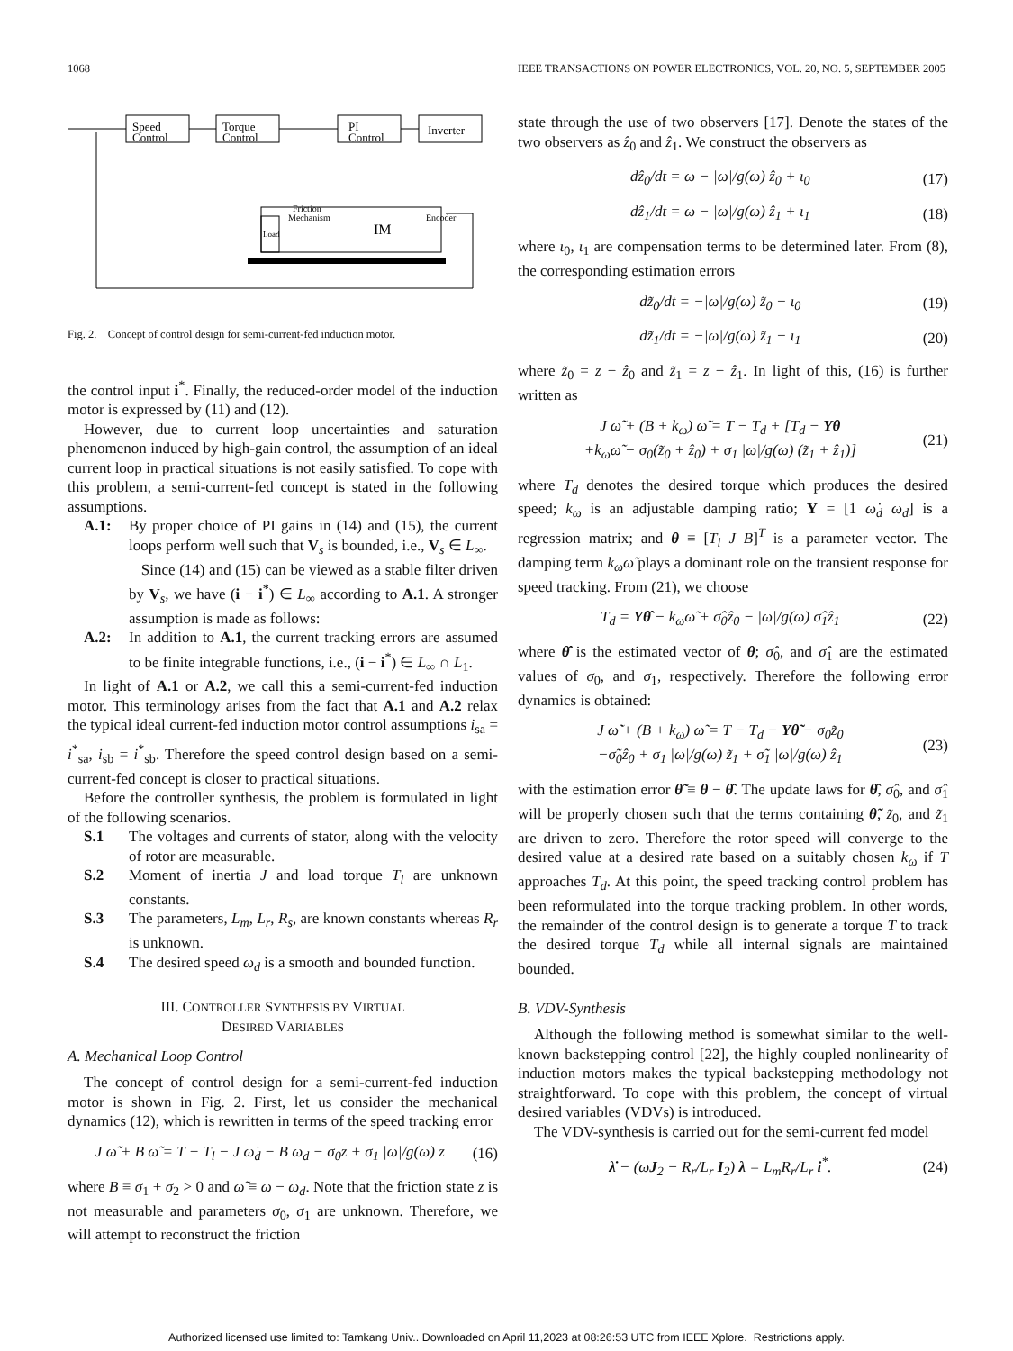1068 IEEE TRANSACTIONS ON POWER ELECTRONICS, VOL. 20, NO. 5, SEPTEMBER 2005
Speed
Control
Torque
Control
PI
Control
Inverter
IM
Friction
Mechanism
Encoder
Load
Fig. 2. Concept of control design for semi-current-fed induction motor.
the control input i<sup>*</sup>. Finally, the reduced-order model of the induction motor is expressed by (11) and (12).
However, due to current loop uncertainties and saturation phenomenon induced by high-gain control, the assumption of an ideal current loop in practical situations is not easily satisfied. To cope with this problem, a semi-current-fed concept is stated in the following assumptions.
A.1: By proper choice of PI gains in (14) and (15), the current loops perform well such that V<sub>s</sub> is bounded, i.e., V<sub>s</sub> ∈ L<sub>∞</sub>.
Since (14) and (15) can be viewed as a stable filter driven by V<sub>s</sub>, we have (i − i<sup>*</sup>) ∈ L<sub>∞</sub> according to A.1. A stronger assumption is made as follows:
A.2: In addition to A.1, the current tracking errors are assumed to be finite integrable functions, i.e., (i − i<sup>*</sup>) ∈ L<sub>∞</sub> ∩ L<sub>1</sub>.
In light of A.1 or A.2, we call this a semi-current-fed induction motor. This terminology arises from the fact that A.1 and A.2 relax the typical ideal current-fed induction motor control assumptions i<sub>sa</sub> = i<sup>*</sup><sub>sa</sub>, i<sub>sb</sub> = i<sup>*</sup><sub>sb</sub>. Therefore the speed control design based on a semi-current-fed concept is closer to practical situations.
Before the controller synthesis, the problem is formulated in light of the following scenarios.
S.1 The voltages and currents of stator, along with the velocity of rotor are measurable.
S.2 Moment of inertia J and load torque T<sub>l</sub> are unknown constants.
S.3 The parameters, L<sub>m</sub>, L<sub>r</sub>, R<sub>s</sub>, are known constants whereas R<sub>r</sub> is unknown.
S.4 The desired speed ω<sub>d</sub> is a smooth and bounded function.
III. CONTROLLER SYNTHESIS BY VIRTUAL
DESIRED VARIABLES
A. Mechanical Loop Control
The concept of control design for a semi-current-fed induction motor is shown in Fig. 2. First, let us consider the mechanical dynamics (12), which is rewritten in terms of the speed tracking error
J ω̃̇ + B ω̃ = T − T<sub>l</sub> − J ω̇<sub>d</sub> − B ω<sub>d</sub> − σ<sub>0</sub>z + σ<sub>1</sub> |ω|/g(ω) z (16)
where B ≡ σ<sub>1</sub> + σ<sub>2</sub> > 0 and ω̃ ≡ ω − ω<sub>d</sub>. Note that the friction state z is not measurable and parameters σ<sub>0</sub>, σ<sub>1</sub> are unknown. Therefore, we will attempt to reconstruct the friction
state through the use of two observers [17]. Denote the states of the two observers as ẑ<sub>0</sub> and ẑ<sub>1</sub>. We construct the observers as
dẑ<sub>0</sub>/dt = ω − |ω|/g(ω) ẑ<sub>0</sub> + ι<sub>0</sub> (17)
dẑ<sub>1</sub>/dt = ω − |ω|/g(ω) ẑ<sub>1</sub> + ι<sub>1</sub> (18)
where ι<sub>0</sub>, ι<sub>1</sub> are compensation terms to be determined later. From (8), the corresponding estimation errors
dz̃<sub>0</sub>/dt = −|ω|/g(ω) z̃<sub>0</sub> − ι<sub>0</sub> (19)
dz̃<sub>1</sub>/dt = −|ω|/g(ω) z̃<sub>1</sub> − ι<sub>1</sub> (20)
where z̃<sub>0</sub> = z − ẑ<sub>0</sub> and z̃<sub>1</sub> = z − ẑ<sub>1</sub>. In light of this, (16) is further written as
J ω̃̇ + (B + k<sub>ω</sub>) ω̃ = T − T<sub>d</sub> + [T<sub>d</sub> − Yθ
+k<sub>ω</sub>ω̃ − σ<sub>0</sub>(z̃<sub>0</sub> + ẑ<sub>0</sub>) + σ<sub>1</sub> |ω|/g(ω) (z̃<sub>1</sub> + ẑ<sub>1</sub>)] (21)
where T<sub>d</sub> denotes the desired torque which produces the desired speed; k<sub>ω</sub> is an adjustable damping ratio; Y = [1 ω̇<sub>d</sub> ω<sub>d</sub>] is a regression matrix; and θ ≡ [T<sub>l</sub> J B]<sup>T</sup> is a parameter vector. The damping term k<sub>ω</sub>ω̃ plays a dominant role on the transient response for speed tracking. From (21), we choose
T<sub>d</sub> = Yθ̂ − k<sub>ω</sub>ω̃ + σ̂<sub>0</sub>ẑ<sub>0</sub> − |ω|/g(ω) σ̂<sub>1</sub>ẑ<sub>1</sub> (22)
where θ̂ is the estimated vector of θ; σ̂<sub>0</sub>, and σ̂<sub>1</sub> are the estimated values of σ<sub>0</sub>, and σ<sub>1</sub>, respectively. Therefore the following error dynamics is obtained:
J ω̃̇ + (B + k<sub>ω</sub>) ω̃ = T − T<sub>d</sub> − Yθ̃ − σ<sub>0</sub>z̃<sub>0</sub>
−σ̃<sub>0</sub>ẑ<sub>0</sub> + σ<sub>1</sub> |ω|/g(ω) z̃<sub>1</sub> + σ̃<sub>1</sub> |ω|/g(ω) ẑ<sub>1</sub> (23)
with the estimation error θ̃ ≡ θ − θ̂. The update laws for θ̂, σ̂<sub>0</sub>, and σ̂<sub>1</sub> will be properly chosen such that the terms containing θ̃, z̃<sub>0</sub>, and z̃<sub>1</sub> are driven to zero. Therefore the rotor speed will converge to the desired value at a desired rate based on a suitably chosen k<sub>ω</sub> if T approaches T<sub>d</sub>. At this point, the speed tracking control problem has been reformulated into the torque tracking problem. In other words, the remainder of the control design is to generate a torque T to track the desired torque T<sub>d</sub> while all internal signals are maintained bounded.
B. VDV-Synthesis
Although the following method is somewhat similar to the well-known backstepping control [22], the highly coupled nonlinearity of induction motors makes the typical backstepping methodology not straightforward. To cope with this problem, the concept of virtual desired variables (VDVs) is introduced.
The VDV-synthesis is carried out for the semi-current fed model
λ̇ − (ωJ<sub>2</sub> − R<sub>r</sub>/L<sub>r</sub> I<sub>2</sub>) λ = L<sub>m</sub>R<sub>r</sub>/L<sub>r</sub> i<sup>*</sup>. (24)
Authorized licensed use limited to: Tamkang Univ.. Downloaded on April 11,2023 at 08:26:53 UTC from IEEE Xplore. Restrictions apply.